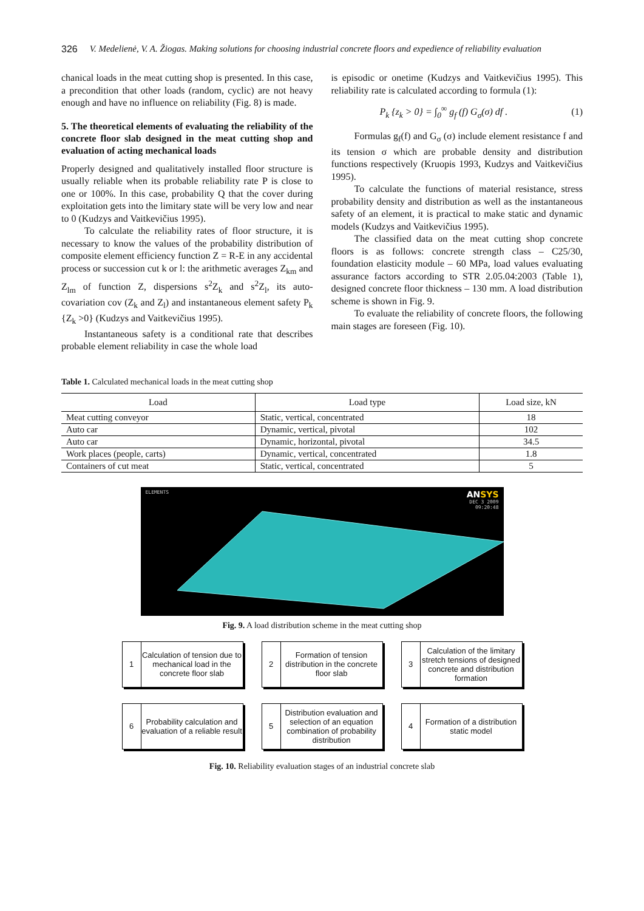326 V. Medelienė, V. A. Žiogas. Making solutions for choosing industrial concrete floors and expedience of reliability evaluation
chanical loads in the meat cutting shop is presented. In this case, a precondition that other loads (random, cyclic) are not heavy enough and have no influence on reliability (Fig. 8) is made.
5. The theoretical elements of evaluating the reliability of the concrete floor slab designed in the meat cutting shop and evaluation of acting mechanical loads
Properly designed and qualitatively installed floor structure is usually reliable when its probable reliability rate P is close to one or 100%. In this case, probability Q that the cover during exploitation gets into the limitary state will be very low and near to 0 (Kudzys and Vaitkevičius 1995).
To calculate the reliability rates of floor structure, it is necessary to know the values of the probability distribution of composite element efficiency function Z = R-E in any accidental process or succession cut k or l: the arithmetic averages Z<sub>km</sub> and Z<sub>lm</sub> of function Z, dispersions s<sup>2</sup>Z<sub>k</sub> and s<sup>2</sup>Z<sub>l</sub>, its auto-covariation cov (Z<sub>k</sub> and Z<sub>l</sub>) and instantaneous element safety P<sub>k</sub> {Z<sub>k</sub> >0} (Kudzys and Vaitkevičius 1995).
Instantaneous safety is a conditional rate that describes probable element reliability in case the whole load
is episodic or onetime (Kudzys and Vaitkevičius 1995). This reliability rate is calculated according to formula (1):
P<sub>k</sub> {z<sub>k</sub> > 0} = ∫<sub>0</sub><sup>∞</sup> g<sub>f</sub> (f) G<sub>σ</sub>(σ) df . (1)
Formulas g<sub>f</sub>(f) and G<sub>σ</sub> (σ) include element resistance f and its tension σ which are probable density and distribution functions respectively (Kruopis 1993, Kudzys and Vaitkevičius 1995).
To calculate the functions of material resistance, stress probability density and distribution as well as the instantaneous safety of an element, it is practical to make static and dynamic models (Kudzys and Vaitkevičius 1995).
The classified data on the meat cutting shop concrete floors is as follows: concrete strength class – C25/30, foundation elasticity module – 60 MPa, load values evaluating assurance factors according to STR 2.05.04:2003 (Table 1), designed concrete floor thickness – 130 mm. A load distribution scheme is shown in Fig. 9.
To evaluate the reliability of concrete floors, the following main stages are foreseen (Fig. 10).
Table 1. Calculated mechanical loads in the meat cutting shop
| Load | Load type | Load size, kN |
| --- | --- | --- |
| Meat cutting conveyor | Static, vertical, concentrated | 18 |
| Auto car | Dynamic, vertical, pivotal | 102 |
| Auto car | Dynamic, horizontal, pivotal | 34.5 |
| Work places (people, carts) | Dynamic, vertical, concentrated | 1.8 |
| Containers of cut meat | Static, vertical, concentrated | 5 |
ELEMENTS ANSYS
DEC 3 2009
09:20:48
Fig. 9. A load distribution scheme in the meat cutting shop
1 Calculation of tension due to mechanical load in the concrete floor slab
2 Formation of tension distribution in the concrete floor slab
3 Calculation of the limitary stretch tensions of designed concrete and distribution formation
6 Probability calculation and evaluation of a reliable result
5 Distribution evaluation and selection of an equation combination of probability distribution
4 Formation of a distribution static model
Fig. 10. Reliability evaluation stages of an industrial concrete slab